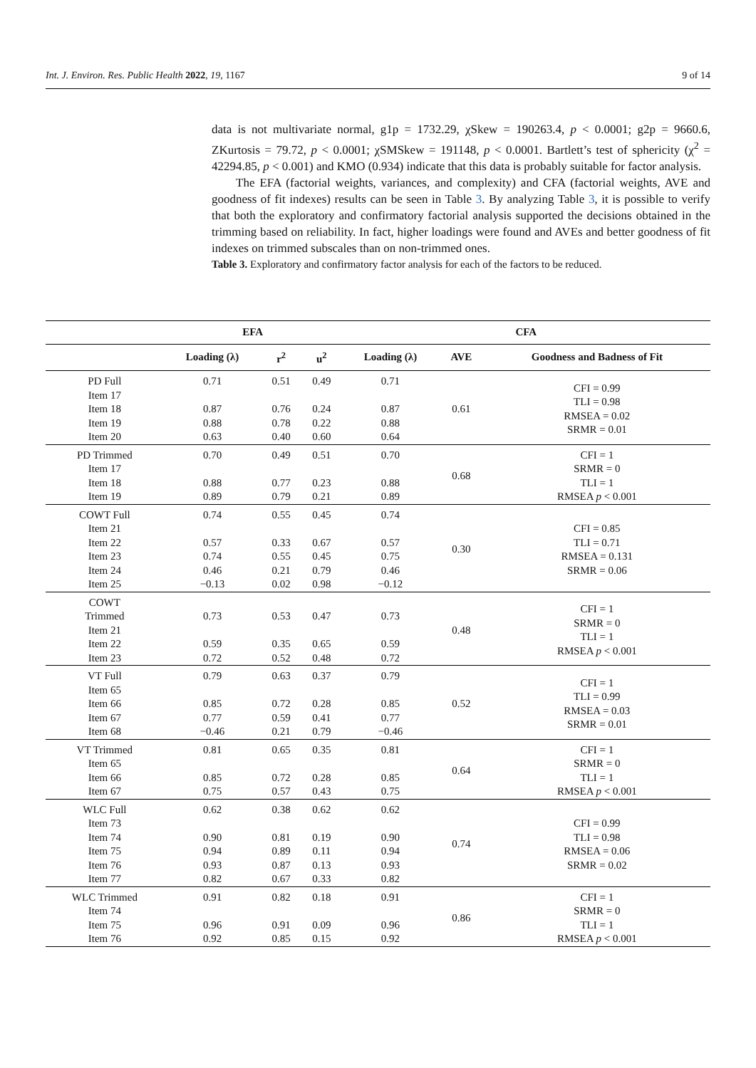Int. J. Environ. Res. Public Health 2022, 19, 1167 9 of 14
data is not multivariate normal, g1p = 1732.29, χSkew = 190263.4, p < 0.0001; g2p = 9660.6, ZKurtosis = 79.72, p < 0.0001; χSMSkew = 191148, p < 0.0001. Bartlett’s test of sphericity (χ<sup>2</sup> = 42294.85, p < 0.001) and KMO (0.934) indicate that this data is probably suitable for factor analysis.
The EFA (factorial weights, variances, and complexity) and CFA (factorial weights, AVE and goodness of fit indexes) results can be seen in Table 3. By analyzing Table 3, it is possible to verify that both the exploratory and confirmatory factorial analysis supported the decisions obtained in the trimming based on reliability. In fact, higher loadings were found and AVEs and better goodness of fit indexes on trimmed subscales than on non-trimmed ones.
Table 3. Exploratory and confirmatory factor analysis for each of the factors to be reduced.
| | EFA | | | CFA | | |
| --- | --- | --- | --- | --- | --- | --- |
| | Loading (λ) | r<sup>2</sup> | u<sup>2</sup> | Loading (λ) | AVE | Goodness and Badness of Fit |
| PD Full Item 17 Item 18 Item 19 Item 20 | 0.71 0.87 0.88 0.63 | 0.51 0.76 0.78 0.40 | 0.49 0.24 0.22 0.60 | 0.71 0.87 0.88 0.64 | 0.61 | CFI = 0.99 TLI = 0.98 RMSEA = 0.02 SRMR = 0.01 |
| PD Trimmed Item 17 Item 18 Item 19 | 0.70 0.88 0.89 | 0.49 0.77 0.79 | 0.51 0.23 0.21 | 0.70 0.88 0.89 | 0.68 | CFI = 1 SRMR = 0 TLI = 1 RMSEA p < 0.001 |
| COWT Full Item 21 Item 22 Item 23 Item 24 Item 25 | 0.74 0.57 0.74 0.46 −0.13 | 0.55 0.33 0.55 0.21 0.02 | 0.45 0.67 0.45 0.79 0.98 | 0.74 0.57 0.75 0.46 −0.12 | 0.30 | CFI = 0.85 TLI = 0.71 RMSEA = 0.131 SRMR = 0.06 |
| COWT Trimmed Item 21 Item 22 Item 23 | 0.73 0.59 0.72 | 0.53 0.35 0.52 | 0.47 0.65 0.48 | 0.73 0.59 0.72 | 0.48 | CFI = 1 SRMR = 0 TLI = 1 RMSEA p < 0.001 |
| VT Full Item 65 Item 66 Item 67 Item 68 | 0.79 0.85 0.77 −0.46 | 0.63 0.72 0.59 0.21 | 0.37 0.28 0.41 0.79 | 0.79 0.85 0.77 −0.46 | 0.52 | CFI = 1 TLI = 0.99 RMSEA = 0.03 SRMR = 0.01 |
| VT Trimmed Item 65 Item 66 Item 67 | 0.81 0.85 0.75 | 0.65 0.72 0.57 | 0.35 0.28 0.43 | 0.81 0.85 0.75 | 0.64 | CFI = 1 SRMR = 0 TLI = 1 RMSEA p < 0.001 |
| WLC Full Item 73 Item 74 Item 75 Item 76 Item 77 | 0.62 0.90 0.94 0.93 0.82 | 0.38 0.81 0.89 0.87 0.67 | 0.62 0.19 0.11 0.13 0.33 | 0.62 0.90 0.94 0.93 0.82 | 0.74 | CFI = 0.99 TLI = 0.98 RMSEA = 0.06 SRMR = 0.02 |
| WLC Trimmed Item 74 Item 75 Item 76 | 0.91 0.96 0.92 | 0.82 0.91 0.85 | 0.18 0.09 0.15 | 0.91 0.96 0.92 | 0.86 | CFI = 1 SRMR = 0 TLI = 1 RMSEA p < 0.001 |